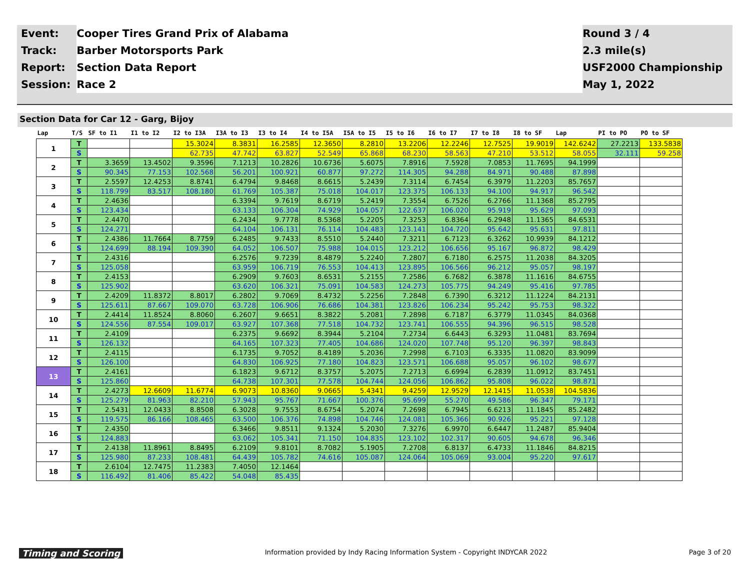| Event: | Cooper Tires Grand Prix of Alabama | Round 3 / 4 |
| Track: | Barber Motorsports Park | 2.3 mile(s) |
| Report: | Section Data Report | USF2000 Championship |
| Session: | Race 2 | May 1, 2022 |
Section Data for Car 12 - Garg, Bijoy
| Lap | T/S | SF to I1 | I1 to I2 | I2 to I3A | I3A to I3 | I3 to I4 | I4 to I5A | I5A to I5 | I5 to I6 | I6 to I7 | I7 to I8 | I8 to SF | Lap | PI to PO | PO to SF |
| --- | --- | --- | --- | --- | --- | --- | --- | --- | --- | --- | --- | --- | --- | --- | --- |
| 1 | T | | | 15.3024 | 8.3831 | 16.2585 | 12.3650 | 8.2810 | 13.2206 | 12.2246 | 12.7525 | 19.9019 | 142.6242 | 27.2213 | 133.5838 |
| | S | | | 62.735 | 47.742 | 63.827 | 52.549 | 65.868 | 68.230 | 58.563 | 47.210 | 53.512 | 58.055 | 32.111 | 59.258 |
| 2 | T | 3.3659 | 13.4502 | 9.3596 | 7.1213 | 10.2826 | 10.6736 | 5.6075 | 7.8916 | 7.5928 | 7.0853 | 11.7695 | 94.1999 | | |
| | S | 90.345 | 77.153 | 102.568 | 56.201 | 100.921 | 60.877 | 97.272 | 114.305 | 94.288 | 84.971 | 90.488 | 87.898 | | |
| 3 | T | 2.5597 | 12.4253 | 8.8741 | 6.4794 | 9.8468 | 8.6615 | 5.2439 | 7.3114 | 6.7454 | 6.3979 | 11.2203 | 85.7657 | | |
| | S | 118.799 | 83.517 | 108.180 | 61.769 | 105.387 | 75.018 | 104.017 | 123.375 | 106.133 | 94.100 | 94.917 | 96.542 | | |
| 4 | T | 2.4636 | | | 6.3394 | 9.7619 | 8.6719 | 5.2419 | 7.3554 | 6.7526 | 6.2766 | 11.1368 | 85.2795 | | |
| | S | 123.434 | | | 63.133 | 106.304 | 74.929 | 104.057 | 122.637 | 106.020 | 95.919 | 95.629 | 97.093 | | |
| 5 | T | 2.4470 | | | 6.2434 | 9.7778 | 8.5368 | 5.2205 | 7.3253 | 6.8364 | 6.2948 | 11.1365 | 84.6531 | | |
| | S | 124.271 | | | 64.104 | 106.131 | 76.114 | 104.483 | 123.141 | 104.720 | 95.642 | 95.631 | 97.811 | | |
| 6 | T | 2.4386 | 11.7664 | 8.7759 | 6.2485 | 9.7433 | 8.5510 | 5.2440 | 7.3211 | 6.7123 | 6.3262 | 10.9939 | 84.1212 | | |
| | S | 124.699 | 88.194 | 109.390 | 64.052 | 106.507 | 75.988 | 104.015 | 123.212 | 106.656 | 95.167 | 96.872 | 98.429 | | |
| 7 | T | 2.4316 | | | 6.2576 | 9.7239 | 8.4879 | 5.2240 | 7.2807 | 6.7180 | 6.2575 | 11.2038 | 84.3205 | | |
| | S | 125.058 | | | 63.959 | 106.719 | 76.553 | 104.413 | 123.895 | 106.566 | 96.212 | 95.057 | 98.197 | | |
| 8 | T | 2.4153 | | | 6.2909 | 9.7603 | 8.6531 | 5.2155 | 7.2586 | 6.7682 | 6.3878 | 11.1616 | 84.6755 | | |
| | S | 125.902 | | | 63.620 | 106.321 | 75.091 | 104.583 | 124.273 | 105.775 | 94.249 | 95.416 | 97.785 | | |
| 9 | T | 2.4209 | 11.8372 | 8.8017 | 6.2802 | 9.7069 | 8.4732 | 5.2256 | 7.2848 | 6.7390 | 6.3212 | 11.1224 | 84.2131 | | |
| | S | 125.611 | 87.667 | 109.070 | 63.728 | 106.906 | 76.686 | 104.381 | 123.826 | 106.234 | 95.242 | 95.753 | 98.322 | | |
| 10 | T | 2.4414 | 11.8524 | 8.8060 | 6.2607 | 9.6651 | 8.3822 | 5.2081 | 7.2898 | 6.7187 | 6.3779 | 11.0345 | 84.0368 | | |
| | S | 124.556 | 87.554 | 109.017 | 63.927 | 107.368 | 77.518 | 104.732 | 123.741 | 106.555 | 94.396 | 96.515 | 98.528 | | |
| 11 | T | 2.4109 | | | 6.2375 | 9.6692 | 8.3944 | 5.2104 | 7.2734 | 6.6443 | 6.3293 | 11.0481 | 83.7694 | | |
| | S | 126.132 | | | 64.165 | 107.323 | 77.405 | 104.686 | 124.020 | 107.748 | 95.120 | 96.397 | 98.843 | | |
| 12 | T | 2.4115 | | | 6.1735 | 9.7052 | 8.4189 | 5.2036 | 7.2998 | 6.7103 | 6.3335 | 11.0820 | 83.9099 | | |
| | S | 126.100 | | | 64.830 | 106.925 | 77.180 | 104.823 | 123.571 | 106.688 | 95.057 | 96.102 | 98.677 | | |
| 13 | T | 2.4161 | | | 6.1823 | 9.6712 | 8.3757 | 5.2075 | 7.2713 | 6.6994 | 6.2839 | 11.0912 | 83.7451 | | |
| | S | 125.860 | | | 64.738 | 107.301 | 77.578 | 104.744 | 124.056 | 106.862 | 95.808 | 96.022 | 98.871 | | |
| 14 | T | 2.4273 | 12.6609 | 11.6774 | 6.9073 | 10.8360 | 9.0665 | 5.4341 | 9.4259 | 12.9529 | 12.1415 | 11.0538 | 104.5836 | | |
| | S | 125.279 | 81.963 | 82.210 | 57.943 | 95.767 | 71.667 | 100.376 | 95.699 | 55.270 | 49.586 | 96.347 | 79.171 | | |
| 15 | T | 2.5431 | 12.0433 | 8.8508 | 6.3028 | 9.7553 | 8.6754 | 5.2074 | 7.2698 | 6.7945 | 6.6213 | 11.1845 | 85.2482 | | |
| | S | 119.575 | 86.166 | 108.465 | 63.500 | 106.376 | 74.898 | 104.746 | 124.081 | 105.366 | 90.926 | 95.221 | 97.128 | | |
| 16 | T | 2.4350 | | | 6.3466 | 9.8511 | 9.1324 | 5.2030 | 7.3276 | 6.9970 | 6.6447 | 11.2487 | 85.9404 | | |
| | S | 124.883 | | | 63.062 | 105.341 | 71.150 | 104.835 | 123.102 | 102.317 | 90.605 | 94.678 | 96.346 | | |
| 17 | T | 2.4138 | 11.8961 | 8.8495 | 6.2109 | 9.8101 | 8.7082 | 5.1905 | 7.2708 | 6.8137 | 6.4733 | 11.1846 | 84.8215 | | |
| | S | 125.980 | 87.233 | 108.481 | 64.439 | 105.782 | 74.616 | 105.087 | 124.064 | 105.069 | 93.004 | 95.220 | 97.617 | | |
| 18 | T | 2.6104 | 12.7475 | 11.2383 | 7.4050 | 12.1464 | | | | | | | | | |
| | S | 116.492 | 81.406 | 85.422 | 54.048 | 85.435 | | | | | | | | | |
Timing and Scoring Information provided by Indy Racing Information System - Copyright INDYCAR 2022 Page 3 of 20